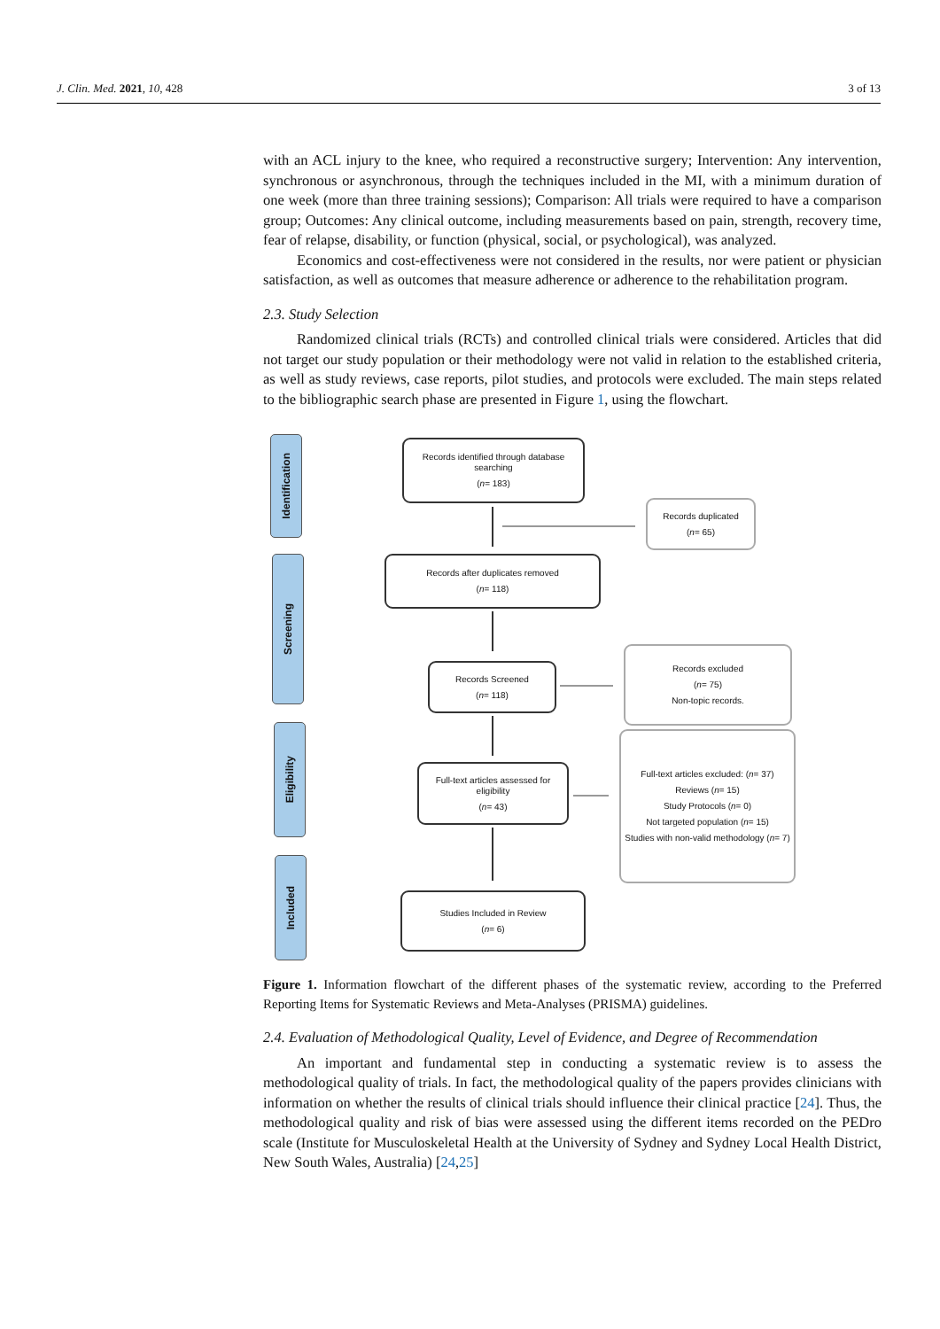J. Clin. Med. 2021, 10, 428 3 of 13
with an ACL injury to the knee, who required a reconstructive surgery; Intervention: Any intervention, synchronous or asynchronous, through the techniques included in the MI, with a minimum duration of one week (more than three training sessions); Comparison: All trials were required to have a comparison group; Outcomes: Any clinical outcome, including measurements based on pain, strength, recovery time, fear of relapse, disability, or function (physical, social, or psychological), was analyzed.
Economics and cost-effectiveness were not considered in the results, nor were patient or physician satisfaction, as well as outcomes that measure adherence or adherence to the rehabilitation program.
2.3. Study Selection
Randomized clinical trials (RCTs) and controlled clinical trials were considered. Articles that did not target our study population or their methodology were not valid in relation to the established criteria, as well as study reviews, case reports, pilot studies, and protocols were excluded. The main steps related to the bibliographic search phase are presented in Figure 1, using the flowchart.
Identification
Screening
Eligibility
Included
Records identified through database searching
(n= 183)
Records duplicated
(n= 65)
Records after duplicates removed
(n= 118)
Records Screened
(n= 118)
Records excluded
(n= 75)
Non-topic records.
Full-text articles assessed for eligibility
(n= 43)
Full-text articles excluded: (n= 37)
Reviews (n= 15)
Study Protocols (n= 0)
Not targeted population (n= 15)
Studies with non-valid methodology (n= 7)
Studies Included in Review
(n= 6)
Figure 1. Information flowchart of the different phases of the systematic review, according to the Preferred Reporting Items for Systematic Reviews and Meta-Analyses (PRISMA) guidelines.
2.4. Evaluation of Methodological Quality, Level of Evidence, and Degree of Recommendation
An important and fundamental step in conducting a systematic review is to assess the methodological quality of trials. In fact, the methodological quality of the papers provides clinicians with information on whether the results of clinical trials should influence their clinical practice [24]. Thus, the methodological quality and risk of bias were assessed using the different items recorded on the PEDro scale (Institute for Musculoskeletal Health at the University of Sydney and Sydney Local Health District, New South Wales, Australia) [24,25]